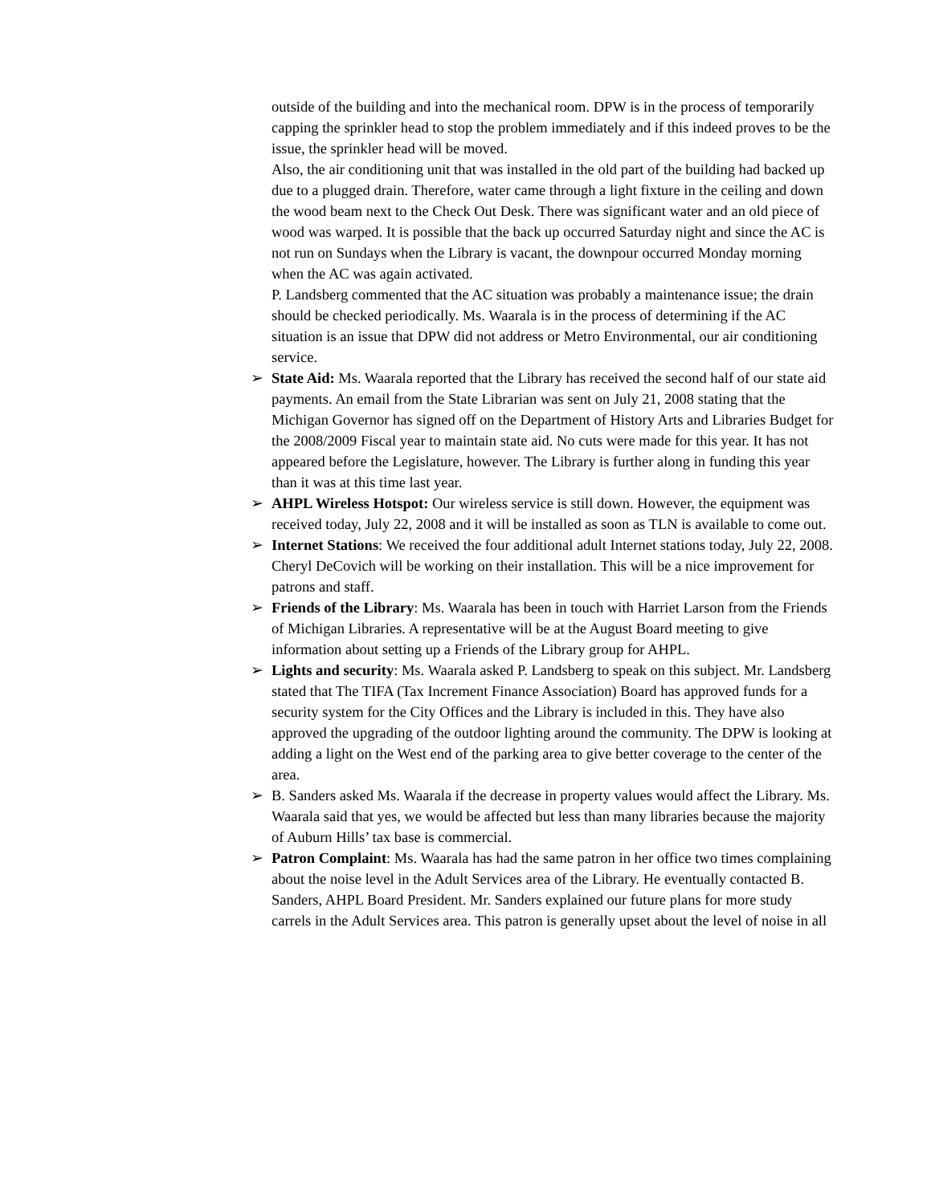outside of the building and into the mechanical room. DPW is in the process of temporarily capping the sprinkler head to stop the problem immediately and if this indeed proves to be the issue, the sprinkler head will be moved.
Also, the air conditioning unit that was installed in the old part of the building had backed up due to a plugged drain. Therefore, water came through a light fixture in the ceiling and down the wood beam next to the Check Out Desk. There was significant water and an old piece of wood was warped. It is possible that the back up occurred Saturday night and since the AC is not run on Sundays when the Library is vacant, the downpour occurred Monday morning when the AC was again activated.
P. Landsberg commented that the AC situation was probably a maintenance issue; the drain should be checked periodically. Ms. Waarala is in the process of determining if the AC situation is an issue that DPW did not address or Metro Environmental, our air conditioning service.
➢ State Aid: Ms. Waarala reported that the Library has received the second half of our state aid payments. An email from the State Librarian was sent on July 21, 2008 stating that the Michigan Governor has signed off on the Department of History Arts and Libraries Budget for the 2008/2009 Fiscal year to maintain state aid. No cuts were made for this year. It has not appeared before the Legislature, however. The Library is further along in funding this year than it was at this time last year.
➢ AHPL Wireless Hotspot: Our wireless service is still down. However, the equipment was received today, July 22, 2008 and it will be installed as soon as TLN is available to come out.
➢ Internet Stations: We received the four additional adult Internet stations today, July 22, 2008. Cheryl DeCovich will be working on their installation. This will be a nice improvement for patrons and staff.
➢ Friends of the Library: Ms. Waarala has been in touch with Harriet Larson from the Friends of Michigan Libraries. A representative will be at the August Board meeting to give information about setting up a Friends of the Library group for AHPL.
➢ Lights and security: Ms. Waarala asked P. Landsberg to speak on this subject. Mr. Landsberg stated that The TIFA (Tax Increment Finance Association) Board has approved funds for a security system for the City Offices and the Library is included in this. They have also approved the upgrading of the outdoor lighting around the community. The DPW is looking at adding a light on the West end of the parking area to give better coverage to the center of the area.
➢ B. Sanders asked Ms. Waarala if the decrease in property values would affect the Library. Ms. Waarala said that yes, we would be affected but less than many libraries because the majority of Auburn Hills’ tax base is commercial.
➢ Patron Complaint: Ms. Waarala has had the same patron in her office two times complaining about the noise level in the Adult Services area of the Library. He eventually contacted B. Sanders, AHPL Board President. Mr. Sanders explained our future plans for more study carrels in the Adult Services area. This patron is generally upset about the level of noise in all